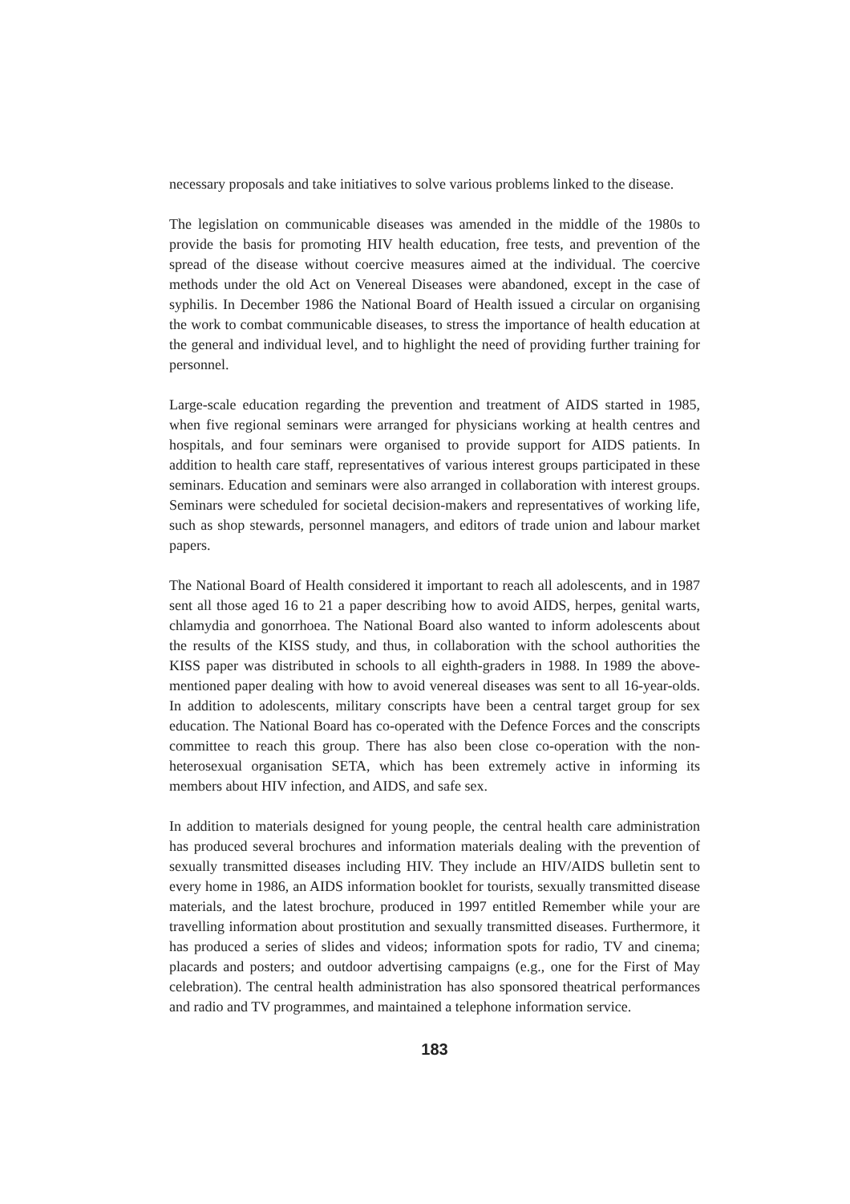necessary proposals and take initiatives to solve various problems linked to the disease.
The legislation on communicable diseases was amended in the middle of the 1980s to provide the basis for promoting HIV health education, free tests, and prevention of the spread of the disease without coercive measures aimed at the individual. The coercive methods under the old Act on Venereal Diseases were abandoned, except in the case of syphilis. In December 1986 the National Board of Health issued a circular on organising the work to combat communicable diseases, to stress the importance of health education at the general and individual level, and to highlight the need of providing further training for personnel.
Large-scale education regarding the prevention and treatment of AIDS started in 1985, when five regional seminars were arranged for physicians working at health centres and hospitals, and four seminars were organised to provide support for AIDS patients. In addition to health care staff, representatives of various interest groups participated in these seminars. Education and seminars were also arranged in collaboration with interest groups. Seminars were scheduled for societal decision-makers and representatives of working life, such as shop stewards, personnel managers, and editors of trade union and labour market papers.
The National Board of Health considered it important to reach all adolescents, and in 1987 sent all those aged 16 to 21 a paper describing how to avoid AIDS, herpes, genital warts, chlamydia and gonorrhoea. The National Board also wanted to inform adolescents about the results of the KISS study, and thus, in collaboration with the school authorities the KISS paper was distributed in schools to all eighth-graders in 1988. In 1989 the above-mentioned paper dealing with how to avoid venereal diseases was sent to all 16-year-olds. In addition to adolescents, military conscripts have been a central target group for sex education. The National Board has co-operated with the Defence Forces and the conscripts committee to reach this group. There has also been close co-operation with the non-heterosexual organisation SETA, which has been extremely active in informing its members about HIV infection, and AIDS, and safe sex.
In addition to materials designed for young people, the central health care administration has produced several brochures and information materials dealing with the prevention of sexually transmitted diseases including HIV. They include an HIV/AIDS bulletin sent to every home in 1986, an AIDS information booklet for tourists, sexually transmitted disease materials, and the latest brochure, produced in 1997 entitled Remember while your are travelling information about prostitution and sexually transmitted diseases. Furthermore, it has produced a series of slides and videos; information spots for radio, TV and cinema; placards and posters; and outdoor advertising campaigns (e.g., one for the First of May celebration). The central health administration has also sponsored theatrical performances and radio and TV programmes, and maintained a telephone information service.
183